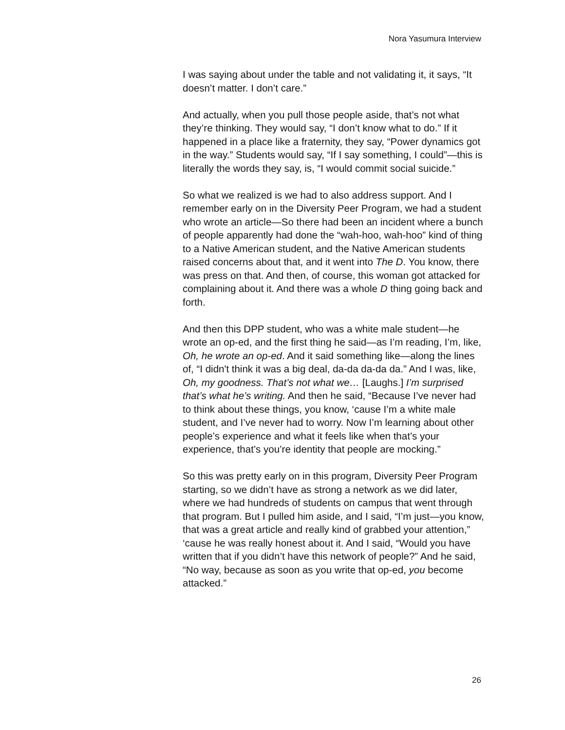Nora Yasumura Interview
I was saying about under the table and not validating it, it says, “It doesn’t matter. I don’t care.”
And actually, when you pull those people aside, that’s not what they’re thinking. They would say, “I don’t know what to do.” If it happened in a place like a fraternity, they say, “Power dynamics got in the way.” Students would say, “If I say something, I could”—this is literally the words they say, is, “I would commit social suicide.”
So what we realized is we had to also address support. And I remember early on in the Diversity Peer Program, we had a student who wrote an article—So there had been an incident where a bunch of people apparently had done the “wah-hoo, wah-hoo” kind of thing to a Native American student, and the Native American students raised concerns about that, and it went into The D. You know, there was press on that. And then, of course, this woman got attacked for complaining about it. And there was a whole D thing going back and forth.
And then this DPP student, who was a white male student—he wrote an op-ed, and the first thing he said—as I’m reading, I’m, like, Oh, he wrote an op-ed. And it said something like—along the lines of, “I didn't think it was a big deal, da-da da-da da.” And I was, like, Oh, my goodness. That’s not what we… [Laughs.] I’m surprised that’s what he’s writing. And then he said, “Because I’ve never had to think about these things, you know, ‘cause I’m a white male student, and I’ve never had to worry. Now I’m learning about other people’s experience and what it feels like when that’s your experience, that’s you’re identity that people are mocking.”
So this was pretty early on in this program, Diversity Peer Program starting, so we didn’t have as strong a network as we did later, where we had hundreds of students on campus that went through that program. But I pulled him aside, and I said, “I’m just—you know, that was a great article and really kind of grabbed your attention,” ‘cause he was really honest about it. And I said, “Would you have written that if you didn’t have this network of people?” And he said, “No way, because as soon as you write that op-ed, you become attacked.”
26